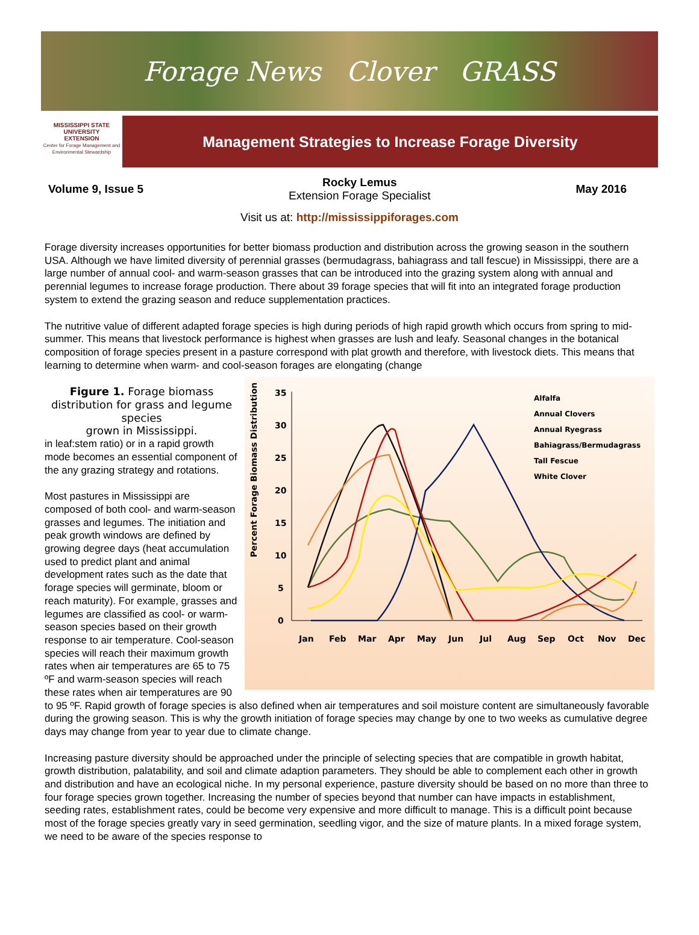Forage News Clover GRASS
MISSISSIPPI STATE UNIVERSITY
EXTENSION
Center for Forage Management and Environmental Stewardship
Management Strategies to Increase Forage Diversity
Volume 9, Issue 5
Rocky Lemus
Extension Forage Specialist
May 2016
Visit us at: http://mississippiforages.com
Forage diversity increases opportunities for better biomass production and distribution across the growing season in the southern USA. Although we have limited diversity of perennial grasses (bermudagrass, bahiagrass and tall fescue) in Mississippi, there are a large number of annual cool- and warm-season grasses that can be introduced into the grazing system along with annual and perennial legumes to increase forage production. There about 39 forage species that will fit into an integrated forage production system to extend the grazing season and reduce supplementation practices.
The nutritive value of different adapted forage species is high during periods of high rapid growth which occurs from spring to mid-summer. This means that livestock performance is highest when grasses are lush and leafy. Seasonal changes in the botanical composition of forage species present in a pasture correspond with plat growth and therefore, with livestock diets. This means that learning to determine when warm- and cool-season forages are elongating (change
Percent Forage Biomass Distribution
35
30
25
20
15
10
5
0
Jan
Feb
Mar
Apr
May
Jun
Jul
Aug
Sep
Oct
Nov
Dec
Alfalfa
Annual Clovers
Annual Ryegrass
Bahiagrass/Bermudagrass
Tall Fescue
White Clover
Figure 1. Forage biomass distribution for grass and legume species
grown in Mississippi.
in leaf:stem ratio) or in a rapid growth mode becomes an essential component of the any grazing strategy and rotations.
Most pastures in Mississippi are composed of both cool- and warm-season grasses and legumes. The initiation and peak growth windows are defined by growing degree days (heat accumulation used to predict plant and animal development rates such as the date that forage species will germinate, bloom or reach maturity). For example, grasses and legumes are classified as cool- or warm-season species based on their growth response to air temperature. Cool-season species will reach their maximum growth rates when air temperatures are 65 to 75 ºF and warm-season species will reach these rates when air temperatures are 90 to 95 ºF. Rapid growth of forage species is also defined when air temperatures and soil moisture content are simultaneously favorable during the growing season. This is why the growth initiation of forage species may change by one to two weeks as cumulative degree days may change from year to year due to climate change.
Increasing pasture diversity should be approached under the principle of selecting species that are compatible in growth habitat, growth distribution, palatability, and soil and climate adaption parameters. They should be able to complement each other in growth and distribution and have an ecological niche. In my personal experience, pasture diversity should be based on no more than three to four forage species grown together. Increasing the number of species beyond that number can have impacts in establishment, seeding rates, establishment rates, could be become very expensive and more difficult to manage. This is a difficult point because most of the forage species greatly vary in seed germination, seedling vigor, and the size of mature plants. In a mixed forage system, we need to be aware of the species response to